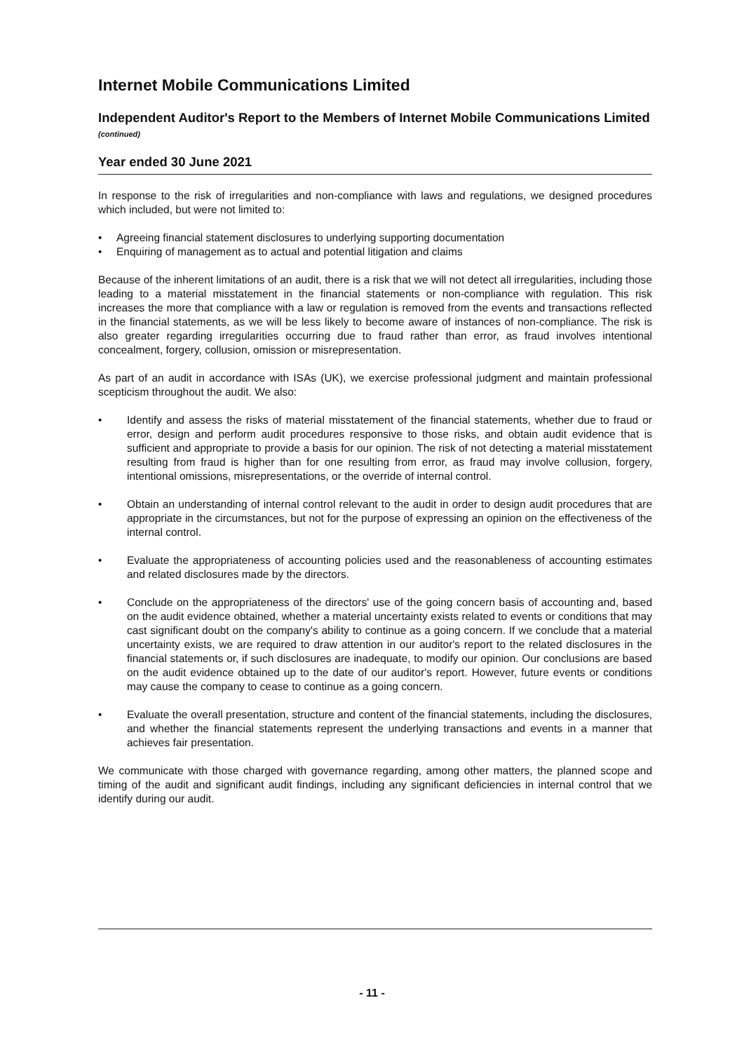Internet Mobile Communications Limited
Independent Auditor's Report to the Members of Internet Mobile Communications Limited (continued)
Year ended 30 June 2021
In response to the risk of irregularities and non-compliance with laws and regulations, we designed procedures which included, but were not limited to:
• Agreeing financial statement disclosures to underlying supporting documentation
• Enquiring of management as to actual and potential litigation and claims
Because of the inherent limitations of an audit, there is a risk that we will not detect all irregularities, including those leading to a material misstatement in the financial statements or non-compliance with regulation. This risk increases the more that compliance with a law or regulation is removed from the events and transactions reflected in the financial statements, as we will be less likely to become aware of instances of non-compliance. The risk is also greater regarding irregularities occurring due to fraud rather than error, as fraud involves intentional concealment, forgery, collusion, omission or misrepresentation.
As part of an audit in accordance with ISAs (UK), we exercise professional judgment and maintain professional scepticism throughout the audit. We also:
• Identify and assess the risks of material misstatement of the financial statements, whether due to fraud or error, design and perform audit procedures responsive to those risks, and obtain audit evidence that is sufficient and appropriate to provide a basis for our opinion. The risk of not detecting a material misstatement resulting from fraud is higher than for one resulting from error, as fraud may involve collusion, forgery, intentional omissions, misrepresentations, or the override of internal control.
• Obtain an understanding of internal control relevant to the audit in order to design audit procedures that are appropriate in the circumstances, but not for the purpose of expressing an opinion on the effectiveness of the internal control.
• Evaluate the appropriateness of accounting policies used and the reasonableness of accounting estimates and related disclosures made by the directors.
• Conclude on the appropriateness of the directors' use of the going concern basis of accounting and, based on the audit evidence obtained, whether a material uncertainty exists related to events or conditions that may cast significant doubt on the company's ability to continue as a going concern. If we conclude that a material uncertainty exists, we are required to draw attention in our auditor's report to the related disclosures in the financial statements or, if such disclosures are inadequate, to modify our opinion. Our conclusions are based on the audit evidence obtained up to the date of our auditor's report. However, future events or conditions may cause the company to cease to continue as a going concern.
• Evaluate the overall presentation, structure and content of the financial statements, including the disclosures, and whether the financial statements represent the underlying transactions and events in a manner that achieves fair presentation.
We communicate with those charged with governance regarding, among other matters, the planned scope and timing of the audit and significant audit findings, including any significant deficiencies in internal control that we identify during our audit.
- 11 -